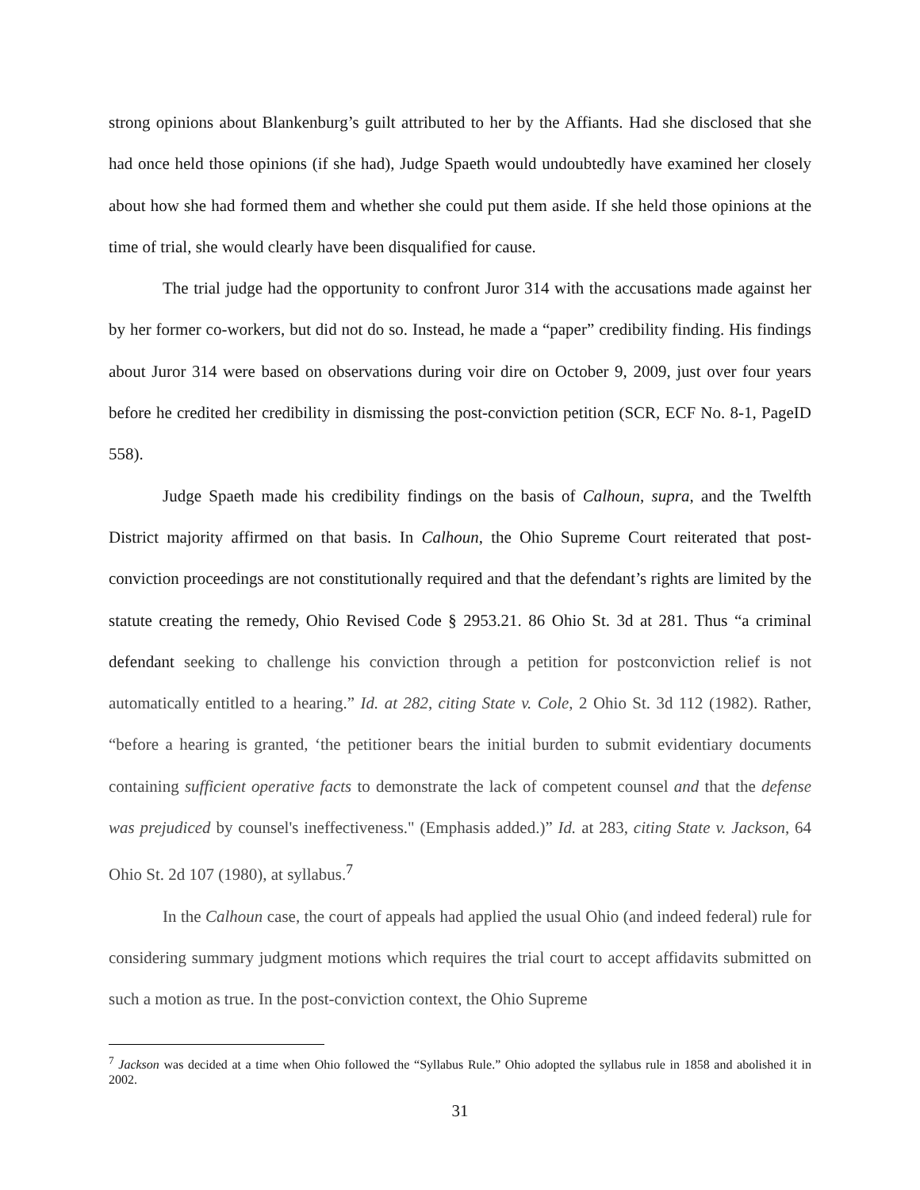strong opinions about Blankenburg’s guilt attributed to her by the Affiants. Had she disclosed that she had once held those opinions (if she had), Judge Spaeth would undoubtedly have examined her closely about how she had formed them and whether she could put them aside. If she held those opinions at the time of trial, she would clearly have been disqualified for cause.
The trial judge had the opportunity to confront Juror 314 with the accusations made against her by her former co-workers, but did not do so. Instead, he made a “paper” credibility finding. His findings about Juror 314 were based on observations during voir dire on October 9, 2009, just over four years before he credited her credibility in dismissing the post-conviction petition (SCR, ECF No. 8-1, PageID 558).
Judge Spaeth made his credibility findings on the basis of Calhoun, supra, and the Twelfth District majority affirmed on that basis. In Calhoun, the Ohio Supreme Court reiterated that post-conviction proceedings are not constitutionally required and that the defendant’s rights are limited by the statute creating the remedy, Ohio Revised Code § 2953.21. 86 Ohio St. 3d at 281. Thus “a criminal defendant seeking to challenge his conviction through a petition for postconviction relief is not automatically entitled to a hearing.” Id. at 282, citing State v. Cole, 2 Ohio St. 3d 112 (1982). Rather, “before a hearing is granted, ‘the petitioner bears the initial burden to submit evidentiary documents containing sufficient operative facts to demonstrate the lack of competent counsel and that the defense was prejudiced by counsel's ineffectiveness." (Emphasis added.)” Id. at 283, citing State v. Jackson, 64 Ohio St. 2d 107 (1980), at syllabus.<sup>7</sup>
In the Calhoun case, the court of appeals had applied the usual Ohio (and indeed federal) rule for considering summary judgment motions which requires the trial court to accept affidavits submitted on such a motion as true. In the post-conviction context, the Ohio Supreme
<sup>7</sup> Jackson was decided at a time when Ohio followed the “Syllabus Rule.” Ohio adopted the syllabus rule in 1858 and abolished it in 2002.
31